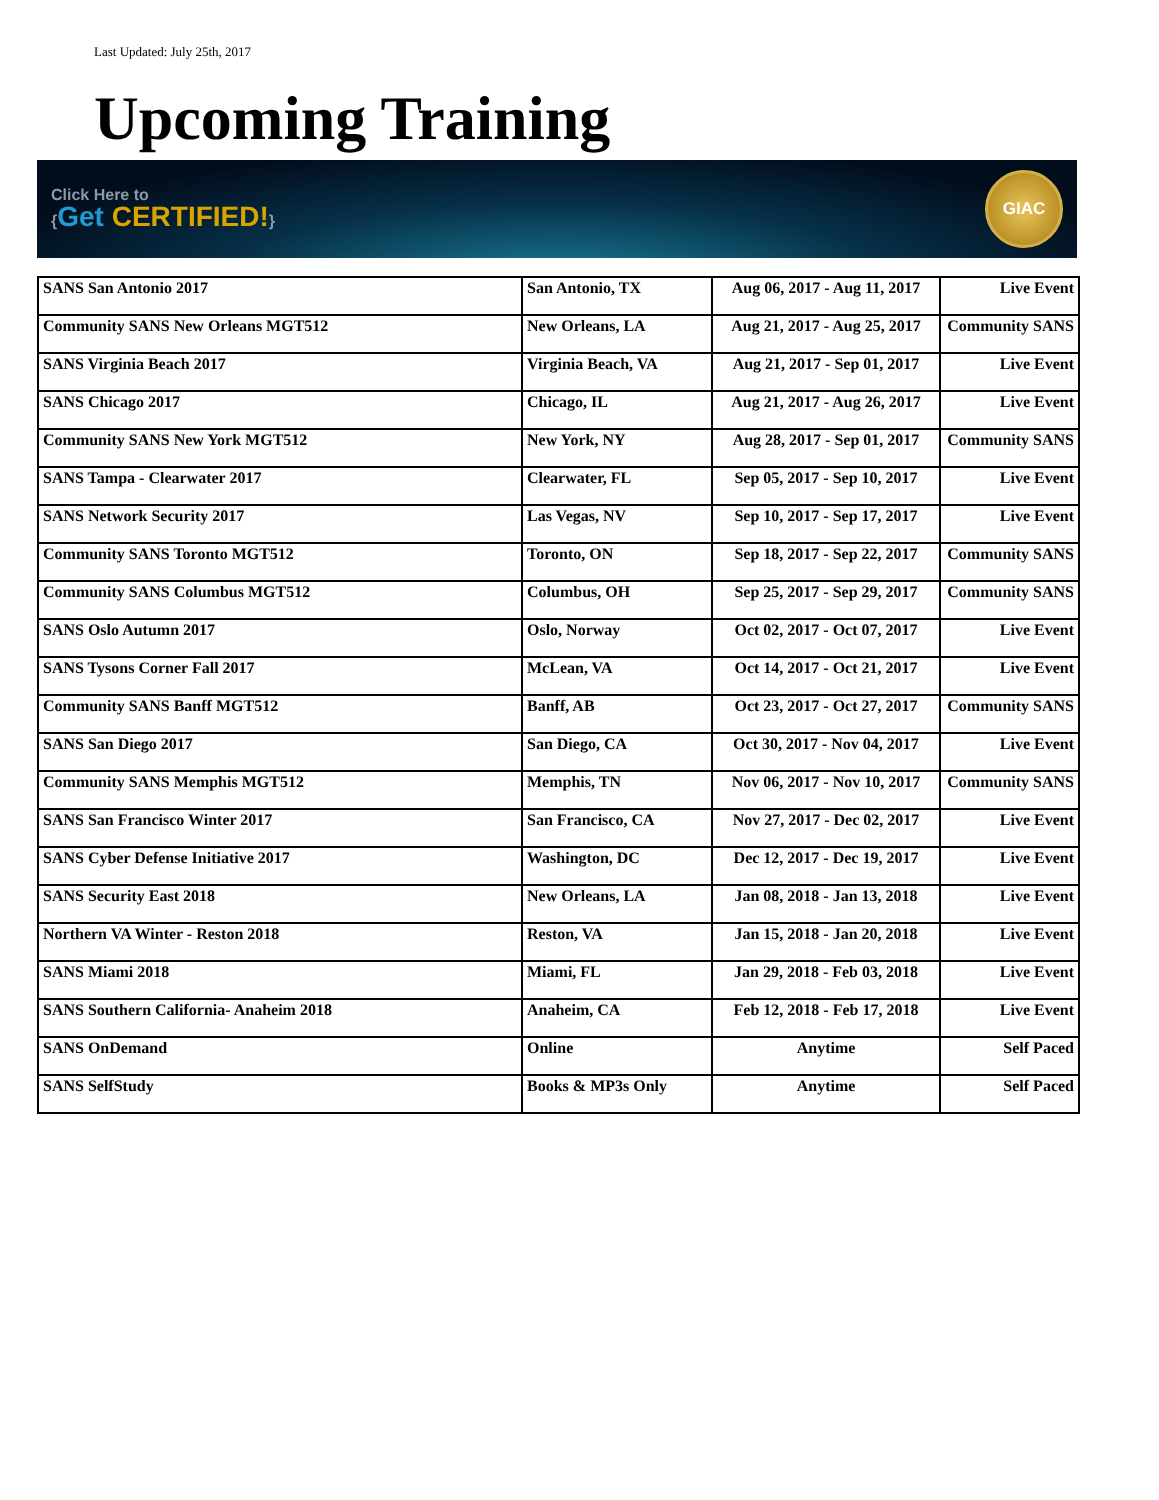Last Updated: July 25th, 2017
Upcoming Training
Click Here to
{Get CERTIFIED!}
GIAC
| SANS San Antonio 2017 | San Antonio, TX | Aug 06, 2017 - Aug 11, 2017 | Live Event |
| Community SANS New Orleans MGT512 | New Orleans, LA | Aug 21, 2017 - Aug 25, 2017 | Community SANS |
| SANS Virginia Beach 2017 | Virginia Beach, VA | Aug 21, 2017 - Sep 01, 2017 | Live Event |
| SANS Chicago 2017 | Chicago, IL | Aug 21, 2017 - Aug 26, 2017 | Live Event |
| Community SANS New York MGT512 | New York, NY | Aug 28, 2017 - Sep 01, 2017 | Community SANS |
| SANS Tampa - Clearwater 2017 | Clearwater, FL | Sep 05, 2017 - Sep 10, 2017 | Live Event |
| SANS Network Security 2017 | Las Vegas, NV | Sep 10, 2017 - Sep 17, 2017 | Live Event |
| Community SANS Toronto MGT512 | Toronto, ON | Sep 18, 2017 - Sep 22, 2017 | Community SANS |
| Community SANS Columbus MGT512 | Columbus, OH | Sep 25, 2017 - Sep 29, 2017 | Community SANS |
| SANS Oslo Autumn 2017 | Oslo, Norway | Oct 02, 2017 - Oct 07, 2017 | Live Event |
| SANS Tysons Corner Fall 2017 | McLean, VA | Oct 14, 2017 - Oct 21, 2017 | Live Event |
| Community SANS Banff MGT512 | Banff, AB | Oct 23, 2017 - Oct 27, 2017 | Community SANS |
| SANS San Diego 2017 | San Diego, CA | Oct 30, 2017 - Nov 04, 2017 | Live Event |
| Community SANS Memphis MGT512 | Memphis, TN | Nov 06, 2017 - Nov 10, 2017 | Community SANS |
| SANS San Francisco Winter 2017 | San Francisco, CA | Nov 27, 2017 - Dec 02, 2017 | Live Event |
| SANS Cyber Defense Initiative 2017 | Washington, DC | Dec 12, 2017 - Dec 19, 2017 | Live Event |
| SANS Security East 2018 | New Orleans, LA | Jan 08, 2018 - Jan 13, 2018 | Live Event |
| Northern VA Winter - Reston 2018 | Reston, VA | Jan 15, 2018 - Jan 20, 2018 | Live Event |
| SANS Miami 2018 | Miami, FL | Jan 29, 2018 - Feb 03, 2018 | Live Event |
| SANS Southern California- Anaheim 2018 | Anaheim, CA | Feb 12, 2018 - Feb 17, 2018 | Live Event |
| SANS OnDemand | Online | Anytime | Self Paced |
| SANS SelfStudy | Books & MP3s Only | Anytime | Self Paced |